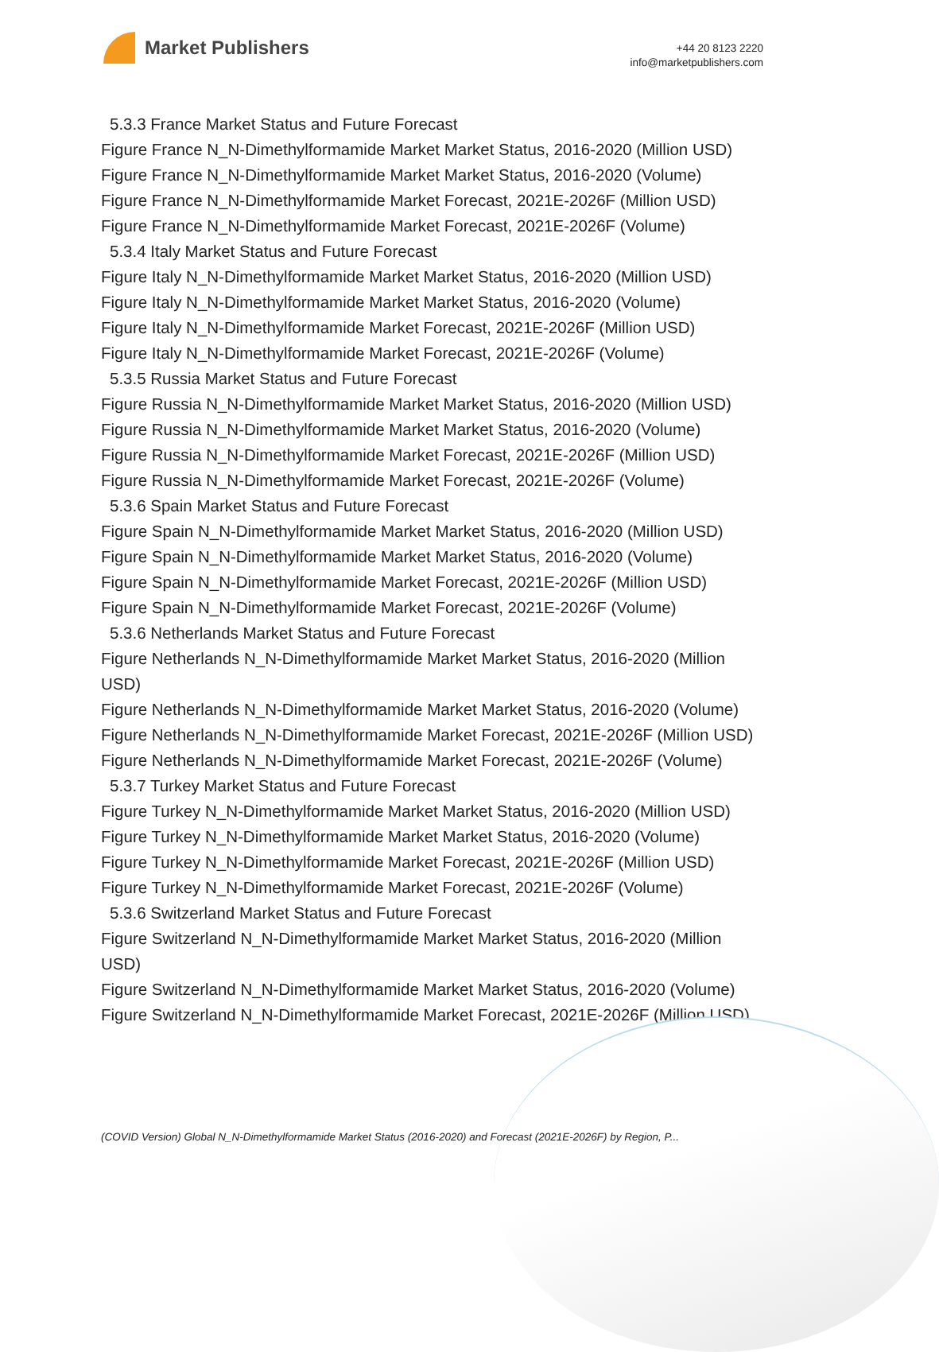Market Publishers
+44 20 8123 2220
info@marketpublishers.com
5.3.3 France Market Status and Future Forecast
Figure France N_N-Dimethylformamide Market Market Status, 2016-2020 (Million USD)
Figure France N_N-Dimethylformamide Market Market Status, 2016-2020 (Volume)
Figure France N_N-Dimethylformamide Market Forecast, 2021E-2026F (Million USD)
Figure France N_N-Dimethylformamide Market Forecast, 2021E-2026F (Volume)
5.3.4 Italy Market Status and Future Forecast
Figure Italy N_N-Dimethylformamide Market Market Status, 2016-2020 (Million USD)
Figure Italy N_N-Dimethylformamide Market Market Status, 2016-2020 (Volume)
Figure Italy N_N-Dimethylformamide Market Forecast, 2021E-2026F (Million USD)
Figure Italy N_N-Dimethylformamide Market Forecast, 2021E-2026F (Volume)
5.3.5 Russia Market Status and Future Forecast
Figure Russia N_N-Dimethylformamide Market Market Status, 2016-2020 (Million USD)
Figure Russia N_N-Dimethylformamide Market Market Status, 2016-2020 (Volume)
Figure Russia N_N-Dimethylformamide Market Forecast, 2021E-2026F (Million USD)
Figure Russia N_N-Dimethylformamide Market Forecast, 2021E-2026F (Volume)
5.3.6 Spain Market Status and Future Forecast
Figure Spain N_N-Dimethylformamide Market Market Status, 2016-2020 (Million USD)
Figure Spain N_N-Dimethylformamide Market Market Status, 2016-2020 (Volume)
Figure Spain N_N-Dimethylformamide Market Forecast, 2021E-2026F (Million USD)
Figure Spain N_N-Dimethylformamide Market Forecast, 2021E-2026F (Volume)
5.3.6 Netherlands Market Status and Future Forecast
Figure Netherlands N_N-Dimethylformamide Market Market Status, 2016-2020 (Million USD)
Figure Netherlands N_N-Dimethylformamide Market Market Status, 2016-2020 (Volume)
Figure Netherlands N_N-Dimethylformamide Market Forecast, 2021E-2026F (Million USD)
Figure Netherlands N_N-Dimethylformamide Market Forecast, 2021E-2026F (Volume)
5.3.7 Turkey Market Status and Future Forecast
Figure Turkey N_N-Dimethylformamide Market Market Status, 2016-2020 (Million USD)
Figure Turkey N_N-Dimethylformamide Market Market Status, 2016-2020 (Volume)
Figure Turkey N_N-Dimethylformamide Market Forecast, 2021E-2026F (Million USD)
Figure Turkey N_N-Dimethylformamide Market Forecast, 2021E-2026F (Volume)
5.3.6 Switzerland Market Status and Future Forecast
Figure Switzerland N_N-Dimethylformamide Market Market Status, 2016-2020 (Million USD)
Figure Switzerland N_N-Dimethylformamide Market Market Status, 2016-2020 (Volume)
Figure Switzerland N_N-Dimethylformamide Market Forecast, 2021E-2026F (Million USD)
(COVID Version) Global N_N-Dimethylformamide Market Status (2016-2020) and Forecast (2021E-2026F) by Region, P...